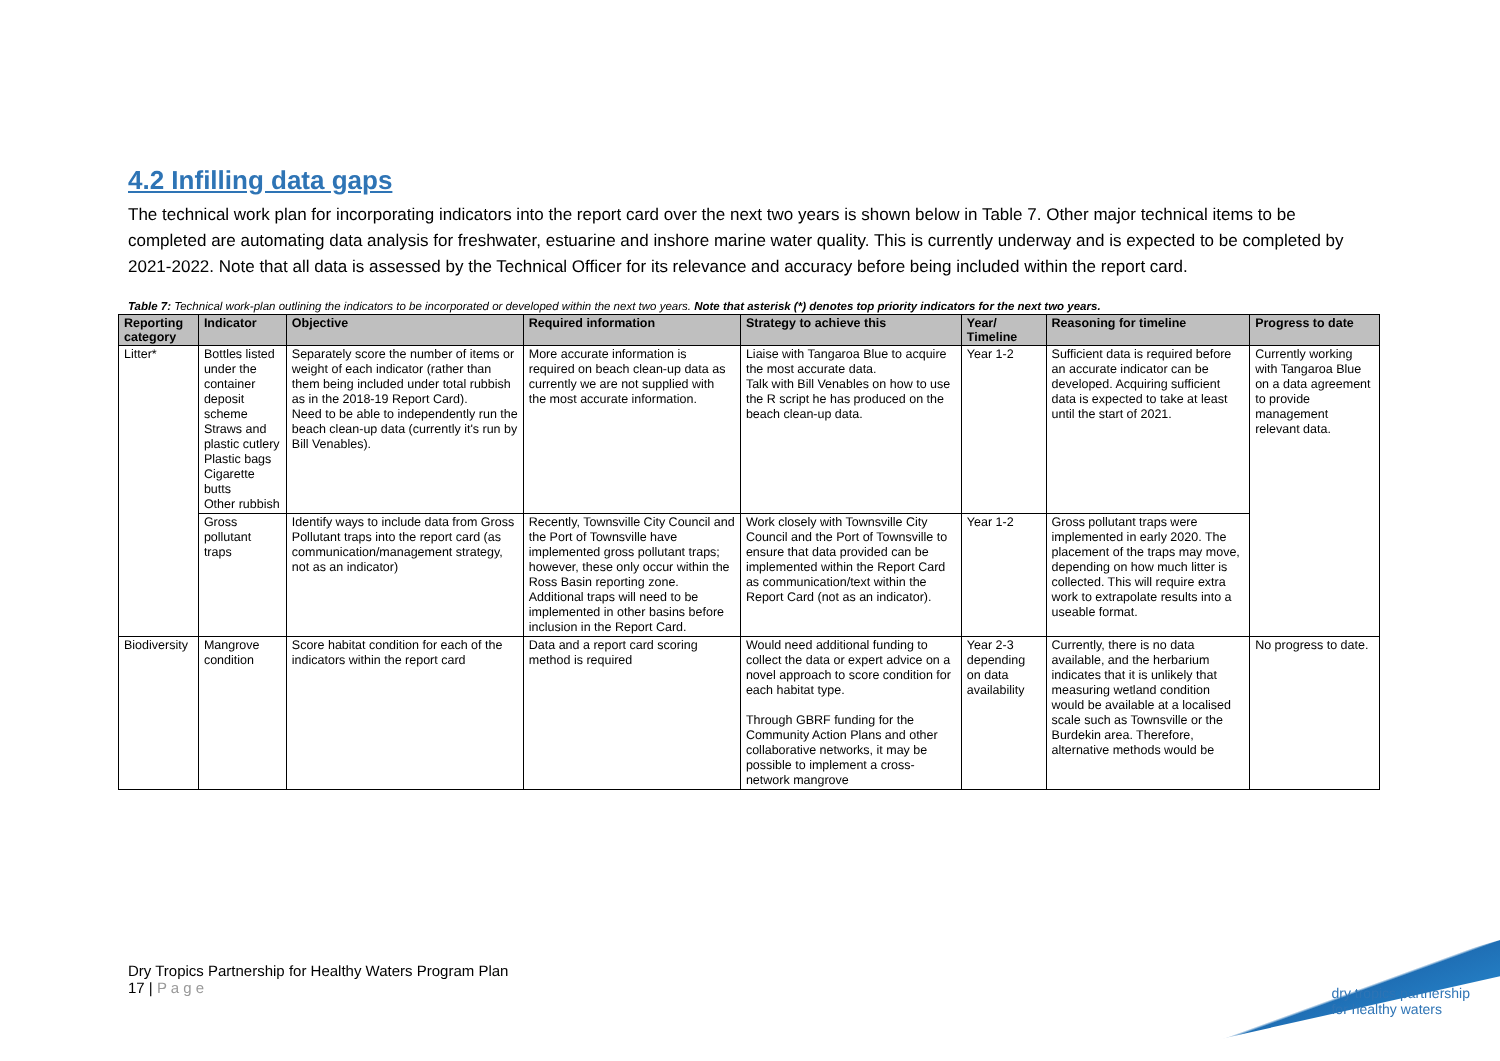4.2 Infilling data gaps
The technical work plan for incorporating indicators into the report card over the next two years is shown below in Table 7. Other major technical items to be completed are automating data analysis for freshwater, estuarine and inshore marine water quality. This is currently underway and is expected to be completed by 2021-2022. Note that all data is assessed by the Technical Officer for its relevance and accuracy before being included within the report card.
Table 7: Technical work-plan outlining the indicators to be incorporated or developed within the next two years. Note that asterisk (*) denotes top priority indicators for the next two years.
| Reporting category | Indicator | Objective | Required information | Strategy to achieve this | Year/ Timeline | Reasoning for timeline | Progress to date |
| --- | --- | --- | --- | --- | --- | --- | --- |
| Litter* | Bottles listed under the container deposit scheme Straws and plastic cutlery Plastic bags Cigarette butts Other rubbish | Separately score the number of items or weight of each indicator (rather than them being included under total rubbish as in the 2018-19 Report Card). Need to be able to independently run the beach clean-up data (currently it's run by Bill Venables). | More accurate information is required on beach clean-up data as currently we are not supplied with the most accurate information. | Liaise with Tangaroa Blue to acquire the most accurate data. Talk with Bill Venables on how to use the R script he has produced on the beach clean-up data. | Year 1-2 | Sufficient data is required before an accurate indicator can be developed. Acquiring sufficient data is expected to take at least until the start of 2021. | Currently working with Tangaroa Blue on a data agreement to provide management relevant data. |
| | Gross pollutant traps | Identify ways to include data from Gross Pollutant traps into the report card (as communication/management strategy, not as an indicator) | Recently, Townsville City Council and the Port of Townsville have implemented gross pollutant traps; however, these only occur within the Ross Basin reporting zone. Additional traps will need to be implemented in other basins before inclusion in the Report Card. | Work closely with Townsville City Council and the Port of Townsville to ensure that data provided can be implemented within the Report Card as communication/text within the Report Card (not as an indicator). | Year 1-2 | Gross pollutant traps were implemented in early 2020. The placement of the traps may move, depending on how much litter is collected. This will require extra work to extrapolate results into a useable format. | |
| Biodiversity | Mangrove condition | Score habitat condition for each of the indicators within the report card | Data and a report card scoring method is required | Would need additional funding to collect the data or expert advice on a novel approach to score condition for each habitat type. Through GBRF funding for the Community Action Plans and other collaborative networks, it may be possible to implement a cross-network mangrove | Year 2-3 depending on data availability | Currently, there is no data available, and the herbarium indicates that it is unlikely that measuring wetland condition would be available at a localised scale such as Townsville or the Burdekin area. Therefore, alternative methods would be | No progress to date. |
Dry Tropics Partnership for Healthy Waters Program Plan
17 | P a g e
dry tropics partnership
for healthy waters